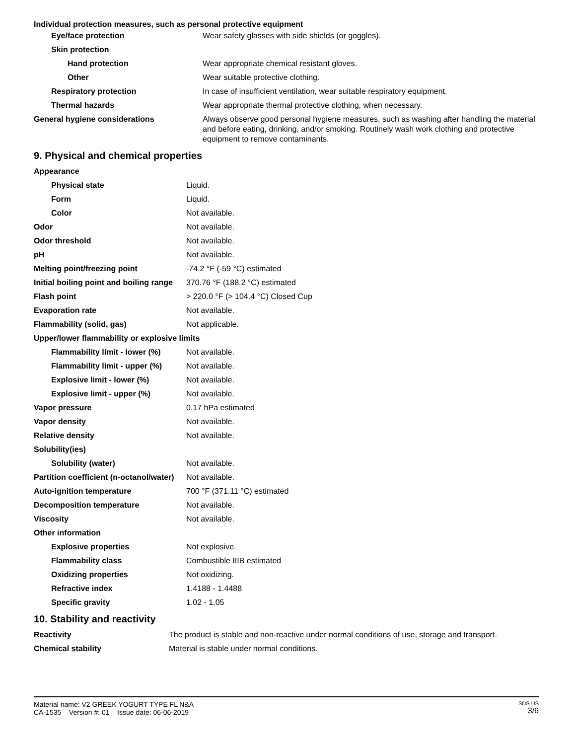Individual protection measures, such as personal protective equipment
| Eye/face protection | Wear safety glasses with side shields (or goggles). |
| Skin protection | |
| Hand protection | Wear appropriate chemical resistant gloves. |
| Other | Wear suitable protective clothing. |
| Respiratory protection | In case of insufficient ventilation, wear suitable respiratory equipment. |
| Thermal hazards | Wear appropriate thermal protective clothing, when necessary. |
| General hygiene considerations | Always observe good personal hygiene measures, such as washing after handling the material and before eating, drinking, and/or smoking. Routinely wash work clothing and protective equipment to remove contaminants. |
9. Physical and chemical properties
| Appearance | |
| Physical state | Liquid. |
| Form | Liquid. |
| Color | Not available. |
| Odor | Not available. |
| Odor threshold | Not available. |
| pH | Not available. |
| Melting point/freezing point | -74.2 °F (-59 °C) estimated |
| Initial boiling point and boiling range | 370.76 °F (188.2 °C) estimated |
| Flash point | > 220.0 °F (> 104.4 °C) Closed Cup |
| Evaporation rate | Not available. |
| Flammability (solid, gas) | Not applicable. |
| Upper/lower flammability or explosive limits | |
| Flammability limit - lower (%) | Not available. |
| Flammability limit - upper (%) | Not available. |
| Explosive limit - lower (%) | Not available. |
| Explosive limit - upper (%) | Not available. |
| Vapor pressure | 0.17 hPa estimated |
| Vapor density | Not available. |
| Relative density | Not available. |
| Solubility(ies) | |
| Solubility (water) | Not available. |
| Partition coefficient (n-octanol/water) | Not available. |
| Auto-ignition temperature | 700 °F (371.11 °C) estimated |
| Decomposition temperature | Not available. |
| Viscosity | Not available. |
| Other information | |
| Explosive properties | Not explosive. |
| Flammability class | Combustible IIIB estimated |
| Oxidizing properties | Not oxidizing. |
| Refractive index | 1.4188 - 1.4488 |
| Specific gravity | 1.02 - 1.05 |
10. Stability and reactivity
| Reactivity | The product is stable and non-reactive under normal conditions of use, storage and transport. |
| Chemical stability | Material is stable under normal conditions. |
Material name: V2 GREEK YOGURT TYPE FL N&A
CA-1535 Version #: 01 Issue date: 06-06-2019
SDS US
3/6